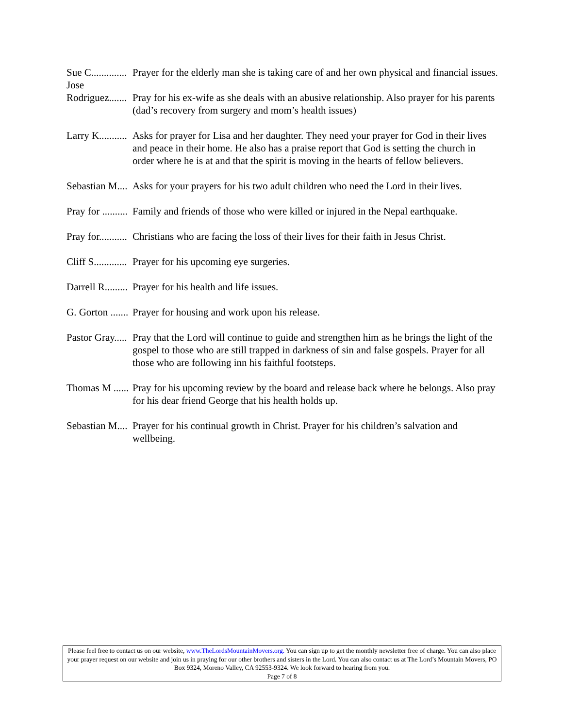Sue C.............. Prayer for the elderly man she is taking care of and her own physical and financial issues.
Jose
Rodriguez....... Pray for his ex-wife as she deals with an abusive relationship. Also prayer for his parents (dad’s recovery from surgery and mom’s health issues)
Larry K........... Asks for prayer for Lisa and her daughter. They need your prayer for God in their lives and peace in their home. He also has a praise report that God is setting the church in order where he is at and that the spirit is moving in the hearts of fellow believers.
Sebastian M.... Asks for your prayers for his two adult children who need the Lord in their lives.
Pray for .......... Family and friends of those who were killed or injured in the Nepal earthquake.
Pray for........... Christians who are facing the loss of their lives for their faith in Jesus Christ.
Cliff S............. Prayer for his upcoming eye surgeries.
Darrell R......... Prayer for his health and life issues.
G. Gorton ....... Prayer for housing and work upon his release.
Pastor Gray..... Pray that the Lord will continue to guide and strengthen him as he brings the light of the gospel to those who are still trapped in darkness of sin and false gospels. Prayer for all those who are following inn his faithful footsteps.
Thomas M ...... Pray for his upcoming review by the board and release back where he belongs. Also pray for his dear friend George that his health holds up.
Sebastian M.... Prayer for his continual growth in Christ. Prayer for his children’s salvation and wellbeing.
Please feel free to contact us on our website, www.TheLordsMountainMovers.org. You can sign up to get the monthly newsletter free of charge. You can also place your prayer request on our website and join us in praying for our other brothers and sisters in the Lord. You can also contact us at The Lord’s Mountain Movers, PO Box 9324, Moreno Valley, CA 92553-9324. We look forward to hearing from you.
Page 7 of 8